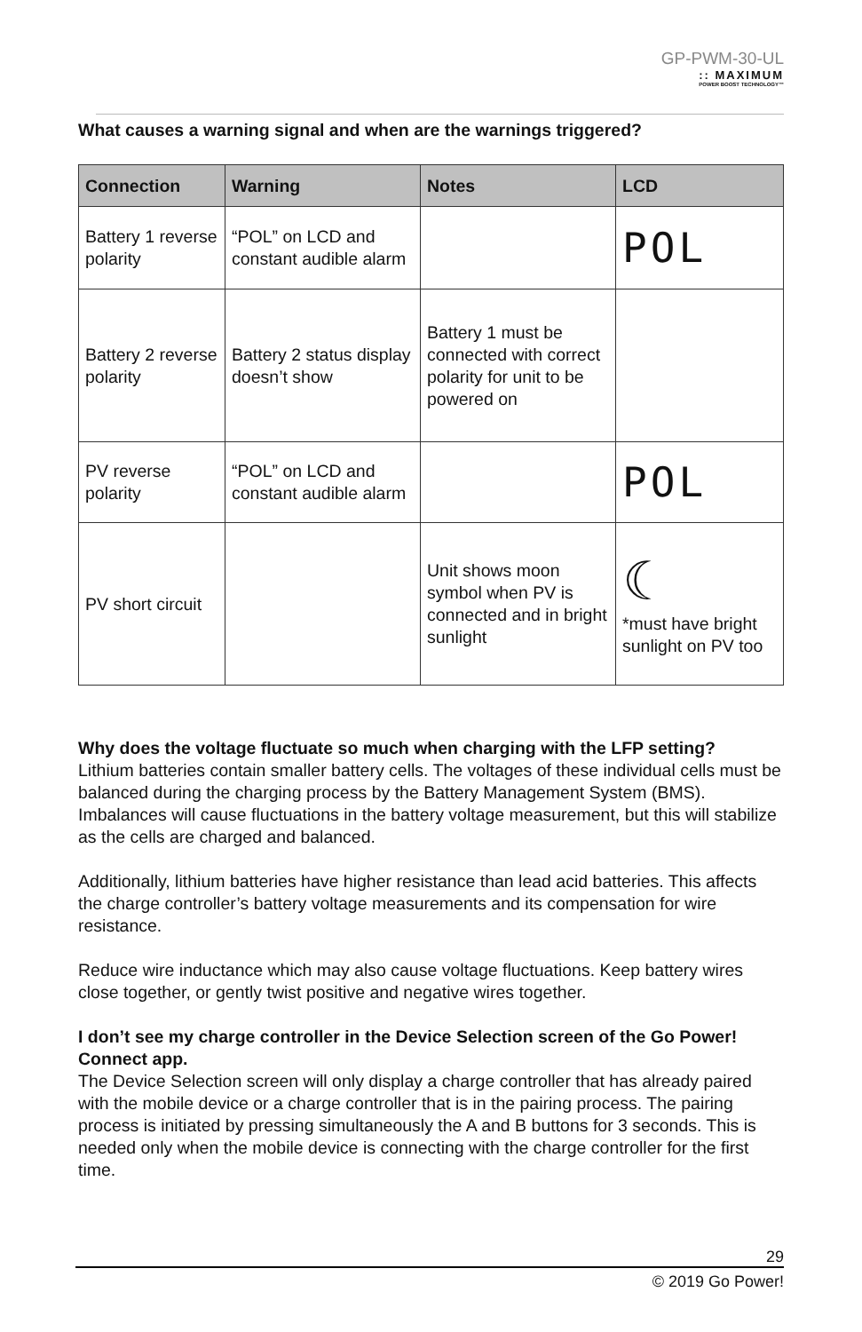GP-PWM-30-UL
:: MAXIMUM
POWER BOOST TECHNOLOGY™
What causes a warning signal and when are the warnings triggered?
| Connection | Warning | Notes | LCD |
| --- | --- | --- | --- |
| Battery 1 reverse polarity | “POL” on LCD and constant audible alarm | | POL |
| Battery 2 reverse polarity | Battery 2 status display doesn’t show | Battery 1 must be connected with correct polarity for unit to be powered on | |
| PV reverse polarity | “POL” on LCD and constant audible alarm | | POL |
| PV short circuit | | Unit shows moon symbol when PV is connected and in bright sunlight | ☾ *must have bright sunlight on PV too |
Why does the voltage fluctuate so much when charging with the LFP setting?
Lithium batteries contain smaller battery cells. The voltages of these individual cells must be balanced during the charging process by the Battery Management System (BMS). Imbalances will cause fluctuations in the battery voltage measurement, but this will stabilize as the cells are charged and balanced.
Additionally, lithium batteries have higher resistance than lead acid batteries. This affects the charge controller’s battery voltage measurements and its compensation for wire resistance.
Reduce wire inductance which may also cause voltage fluctuations. Keep battery wires close together, or gently twist positive and negative wires together.
I don’t see my charge controller in the Device Selection screen of the Go Power! Connect app.
The Device Selection screen will only display a charge controller that has already paired with the mobile device or a charge controller that is in the pairing process. The pairing process is initiated by pressing simultaneously the A and B buttons for 3 seconds. This is needed only when the mobile device is connecting with the charge controller for the first time.
29
© 2019 Go Power!